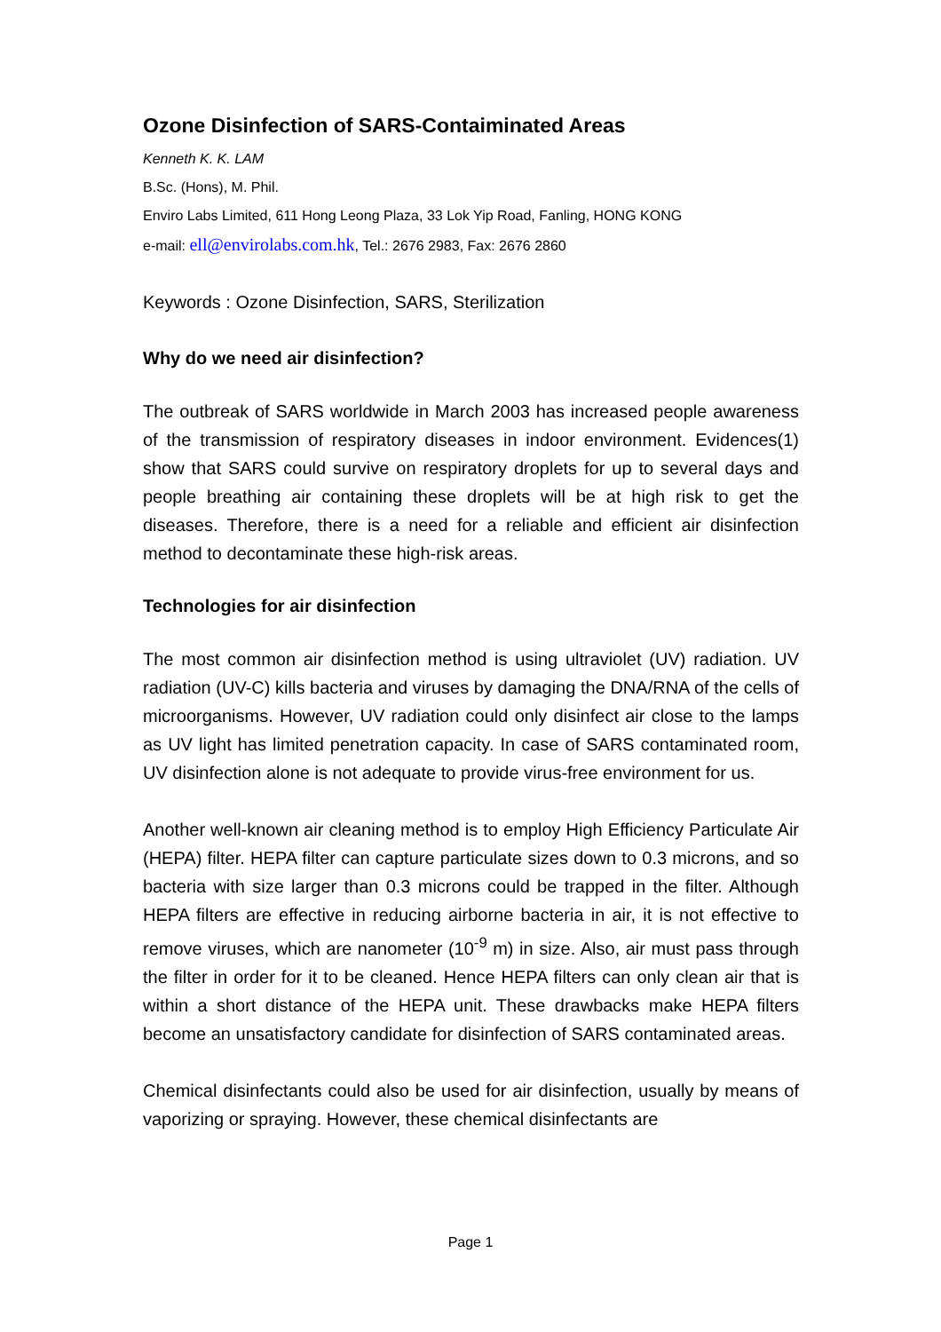Ozone Disinfection of SARS-Contaiminated Areas
Kenneth K. K. LAM
B.Sc. (Hons), M. Phil.
Enviro Labs Limited, 611 Hong Leong Plaza, 33 Lok Yip Road, Fanling, HONG KONG
e-mail: ell@envirolabs.com.hk, Tel.: 2676 2983, Fax: 2676 2860
Keywords : Ozone Disinfection, SARS, Sterilization
Why do we need air disinfection?
The outbreak of SARS worldwide in March 2003 has increased people awareness of the transmission of respiratory diseases in indoor environment. Evidences(1) show that SARS could survive on respiratory droplets for up to several days and people breathing air containing these droplets will be at high risk to get the diseases. Therefore, there is a need for a reliable and efficient air disinfection method to decontaminate these high-risk areas.
Technologies for air disinfection
The most common air disinfection method is using ultraviolet (UV) radiation. UV radiation (UV-C) kills bacteria and viruses by damaging the DNA/RNA of the cells of microorganisms. However, UV radiation could only disinfect air close to the lamps as UV light has limited penetration capacity. In case of SARS contaminated room, UV disinfection alone is not adequate to provide virus-free environment for us.
Another well-known air cleaning method is to employ High Efficiency Particulate Air (HEPA) filter. HEPA filter can capture particulate sizes down to 0.3 microns, and so bacteria with size larger than 0.3 microns could be trapped in the filter. Although HEPA filters are effective in reducing airborne bacteria in air, it is not effective to remove viruses, which are nanometer (10<sup>-9</sup> m) in size. Also, air must pass through the filter in order for it to be cleaned. Hence HEPA filters can only clean air that is within a short distance of the HEPA unit. These drawbacks make HEPA filters become an unsatisfactory candidate for disinfection of SARS contaminated areas.
Chemical disinfectants could also be used for air disinfection, usually by means of vaporizing or spraying. However, these chemical disinfectants are
Page 1